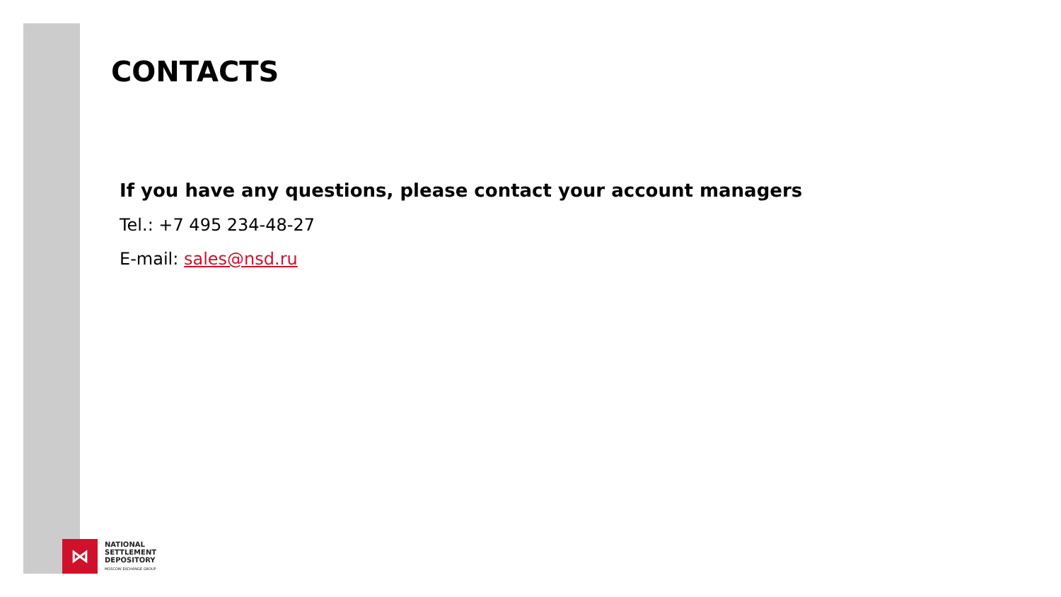CONTACTS
If you have any questions, please contact your account managers
Tel.: +7 495 234-48-27
E-mail: sales@nsd.ru
⋈
NATIONAL
SETTLEMENT
DEPOSITORY
MOSCOW EXCHANGE GROUP